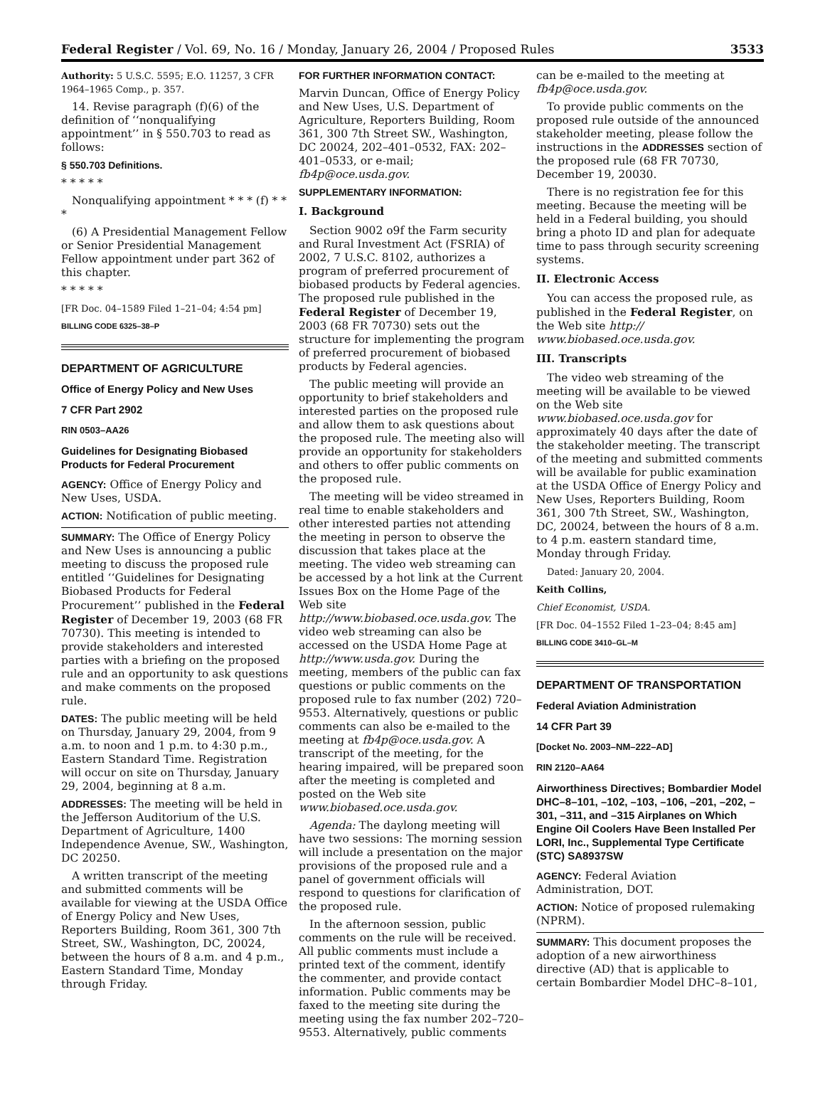Federal Register / Vol. 69, No. 16 / Monday, January 26, 2004 / Proposed Rules 3533
Authority: 5 U.S.C. 5595; E.O. 11257, 3 CFR 1964–1965 Comp., p. 357.
14. Revise paragraph (f)(6) of the definition of ‘‘nonqualifying appointment’’ in § 550.703 to read as follows:
§ 550.703 Definitions.
* * * * *
Nonqualifying appointment * * * (f) * * *
(6) A Presidential Management Fellow or Senior Presidential Management Fellow appointment under part 362 of this chapter.
* * * * *
[FR Doc. 04–1589 Filed 1–21–04; 4:54 pm]
BILLING CODE 6325–38–P
DEPARTMENT OF AGRICULTURE
Office of Energy Policy and New Uses
7 CFR Part 2902
RIN 0503–AA26
Guidelines for Designating Biobased Products for Federal Procurement
AGENCY: Office of Energy Policy and New Uses, USDA.
ACTION: Notification of public meeting.
SUMMARY: The Office of Energy Policy and New Uses is announcing a public meeting to discuss the proposed rule entitled ‘‘Guidelines for Designating Biobased Products for Federal Procurement’’ published in the Federal Register of December 19, 2003 (68 FR 70730). This meeting is intended to provide stakeholders and interested parties with a briefing on the proposed rule and an opportunity to ask questions and make comments on the proposed rule.
DATES: The public meeting will be held on Thursday, January 29, 2004, from 9 a.m. to noon and 1 p.m. to 4:30 p.m., Eastern Standard Time. Registration will occur on site on Thursday, January 29, 2004, beginning at 8 a.m.
ADDRESSES: The meeting will be held in the Jefferson Auditorium of the U.S. Department of Agriculture, 1400 Independence Avenue, SW., Washington, DC 20250.
A written transcript of the meeting and submitted comments will be available for viewing at the USDA Office of Energy Policy and New Uses, Reporters Building, Room 361, 300 7th Street, SW., Washington, DC, 20024, between the hours of 8 a.m. and 4 p.m., Eastern Standard Time, Monday through Friday.
FOR FURTHER INFORMATION CONTACT:
Marvin Duncan, Office of Energy Policy and New Uses, U.S. Department of Agriculture, Reporters Building, Room 361, 300 7th Street SW., Washington, DC 20024, 202–401–0532, FAX: 202–401–0533, or e-mail; fb4p@oce.usda.gov.
SUPPLEMENTARY INFORMATION:
I. Background
Section 9002 o9f the Farm security and Rural Investment Act (FSRIA) of 2002, 7 U.S.C. 8102, authorizes a program of preferred procurement of biobased products by Federal agencies. The proposed rule published in the Federal Register of December 19, 2003 (68 FR 70730) sets out the structure for implementing the program of preferred procurement of biobased products by Federal agencies.
The public meeting will provide an opportunity to brief stakeholders and interested parties on the proposed rule and allow them to ask questions about the proposed rule. The meeting also will provide an opportunity for stakeholders and others to offer public comments on the proposed rule.
The meeting will be video streamed in real time to enable stakeholders and other interested parties not attending the meeting in person to observe the discussion that takes place at the meeting. The video web streaming can be accessed by a hot link at the Current Issues Box on the Home Page of the Web site http://www.biobased.oce.usda.gov. The video web streaming can also be accessed on the USDA Home Page at http://www.usda.gov. During the meeting, members of the public can fax questions or public comments on the proposed rule to fax number (202) 720–9553. Alternatively, questions or public comments can also be e-mailed to the meeting at fb4p@oce.usda.gov. A transcript of the meeting, for the hearing impaired, will be prepared soon after the meeting is completed and posted on the Web site www.biobased.oce.usda.gov.
Agenda: The daylong meeting will have two sessions: The morning session will include a presentation on the major provisions of the proposed rule and a panel of government officials will respond to questions for clarification of the proposed rule.
In the afternoon session, public comments on the rule will be received. All public comments must include a printed text of the comment, identify the commenter, and provide contact information. Public comments may be faxed to the meeting site during the meeting using the fax number 202–720–9553. Alternatively, public comments
can be e-mailed to the meeting at fb4p@oce.usda.gov.
To provide public comments on the proposed rule outside of the announced stakeholder meeting, please follow the instructions in the ADDRESSES section of the proposed rule (68 FR 70730, December 19, 20030.
There is no registration fee for this meeting. Because the meeting will be held in a Federal building, you should bring a photo ID and plan for adequate time to pass through security screening systems.
II. Electronic Access
You can access the proposed rule, as published in the Federal Register, on the Web site http:// www.biobased.oce.usda.gov.
III. Transcripts
The video web streaming of the meeting will be available to be viewed on the Web site www.biobased.oce.usda.gov for approximately 40 days after the date of the stakeholder meeting. The transcript of the meeting and submitted comments will be available for public examination at the USDA Office of Energy Policy and New Uses, Reporters Building, Room 361, 300 7th Street, SW., Washington, DC, 20024, between the hours of 8 a.m. to 4 p.m. eastern standard time, Monday through Friday.
Dated: January 20, 2004.
Keith Collins,
Chief Economist, USDA.
[FR Doc. 04–1552 Filed 1–23–04; 8:45 am]
BILLING CODE 3410–GL–M
DEPARTMENT OF TRANSPORTATION
Federal Aviation Administration
14 CFR Part 39
[Docket No. 2003–NM–222–AD]
RIN 2120–AA64
Airworthiness Directives; Bombardier Model DHC–8–101, –102, –103, –106, –201, –202, –301, –311, and –315 Airplanes on Which Engine Oil Coolers Have Been Installed Per LORI, Inc., Supplemental Type Certificate (STC) SA8937SW
AGENCY: Federal Aviation Administration, DOT.
ACTION: Notice of proposed rulemaking (NPRM).
SUMMARY: This document proposes the adoption of a new airworthiness directive (AD) that is applicable to certain Bombardier Model DHC–8–101,